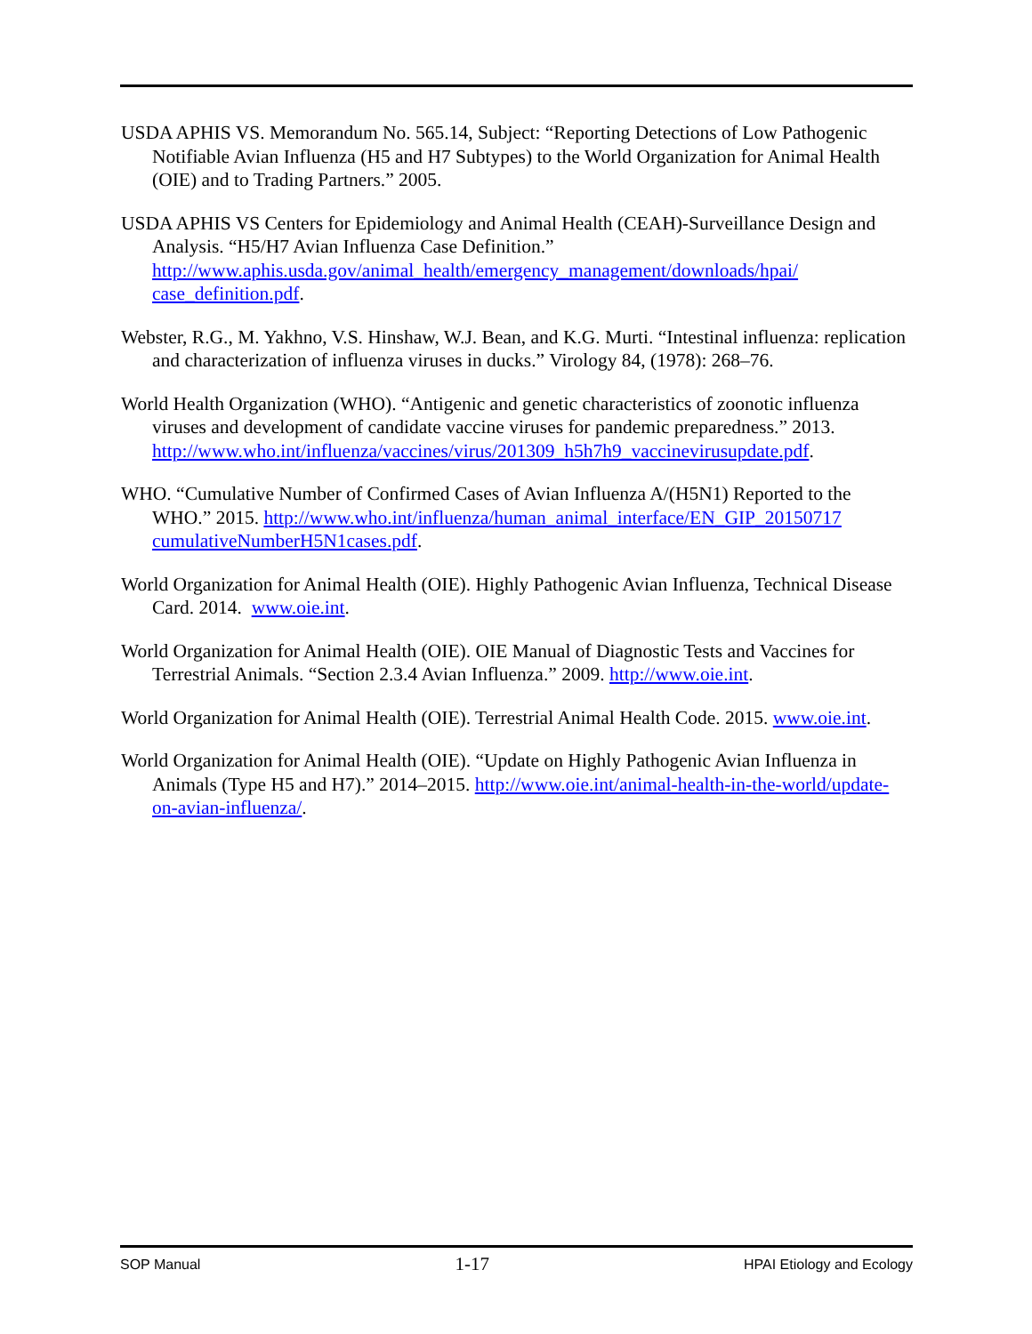USDA APHIS VS. Memorandum No. 565.14, Subject: “Reporting Detections of Low Pathogenic Notifiable Avian Influenza (H5 and H7 Subtypes) to the World Organization for Animal Health (OIE) and to Trading Partners.” 2005.
USDA APHIS VS Centers for Epidemiology and Animal Health (CEAH)-Surveillance Design and Analysis. “H5/H7 Avian Influenza Case Definition.” http://www.aphis.usda.gov/animal_health/emergency_management/downloads/hpai/ case_definition.pdf.
Webster, R.G., M. Yakhno, V.S. Hinshaw, W.J. Bean, and K.G. Murti. “Intestinal influenza: replication and characterization of influenza viruses in ducks.” Virology 84, (1978): 268–76.
World Health Organization (WHO). “Antigenic and genetic characteristics of zoonotic influenza viruses and development of candidate vaccine viruses for pandemic preparedness.” 2013. http://www.who.int/influenza/vaccines/virus/201309_h5h7h9_vaccinevirusupdate.pdf.
WHO. “Cumulative Number of Confirmed Cases of Avian Influenza A/(H5N1) Reported to the WHO.” 2015. http://www.who.int/influenza/human_animal_interface/EN_GIP_20150717 cumulativeNumberH5N1cases.pdf.
World Organization for Animal Health (OIE). Highly Pathogenic Avian Influenza, Technical Disease Card. 2014. www.oie.int.
World Organization for Animal Health (OIE). OIE Manual of Diagnostic Tests and Vaccines for Terrestrial Animals. “Section 2.3.4 Avian Influenza.” 2009. http://www.oie.int.
World Organization for Animal Health (OIE). Terrestrial Animal Health Code. 2015. www.oie.int.
World Organization for Animal Health (OIE). “Update on Highly Pathogenic Avian Influenza in Animals (Type H5 and H7).” 2014–2015. http://www.oie.int/animal-health-in-the-world/update-on-avian-influenza/.
SOP Manual 1-17 HPAI Etiology and Ecology